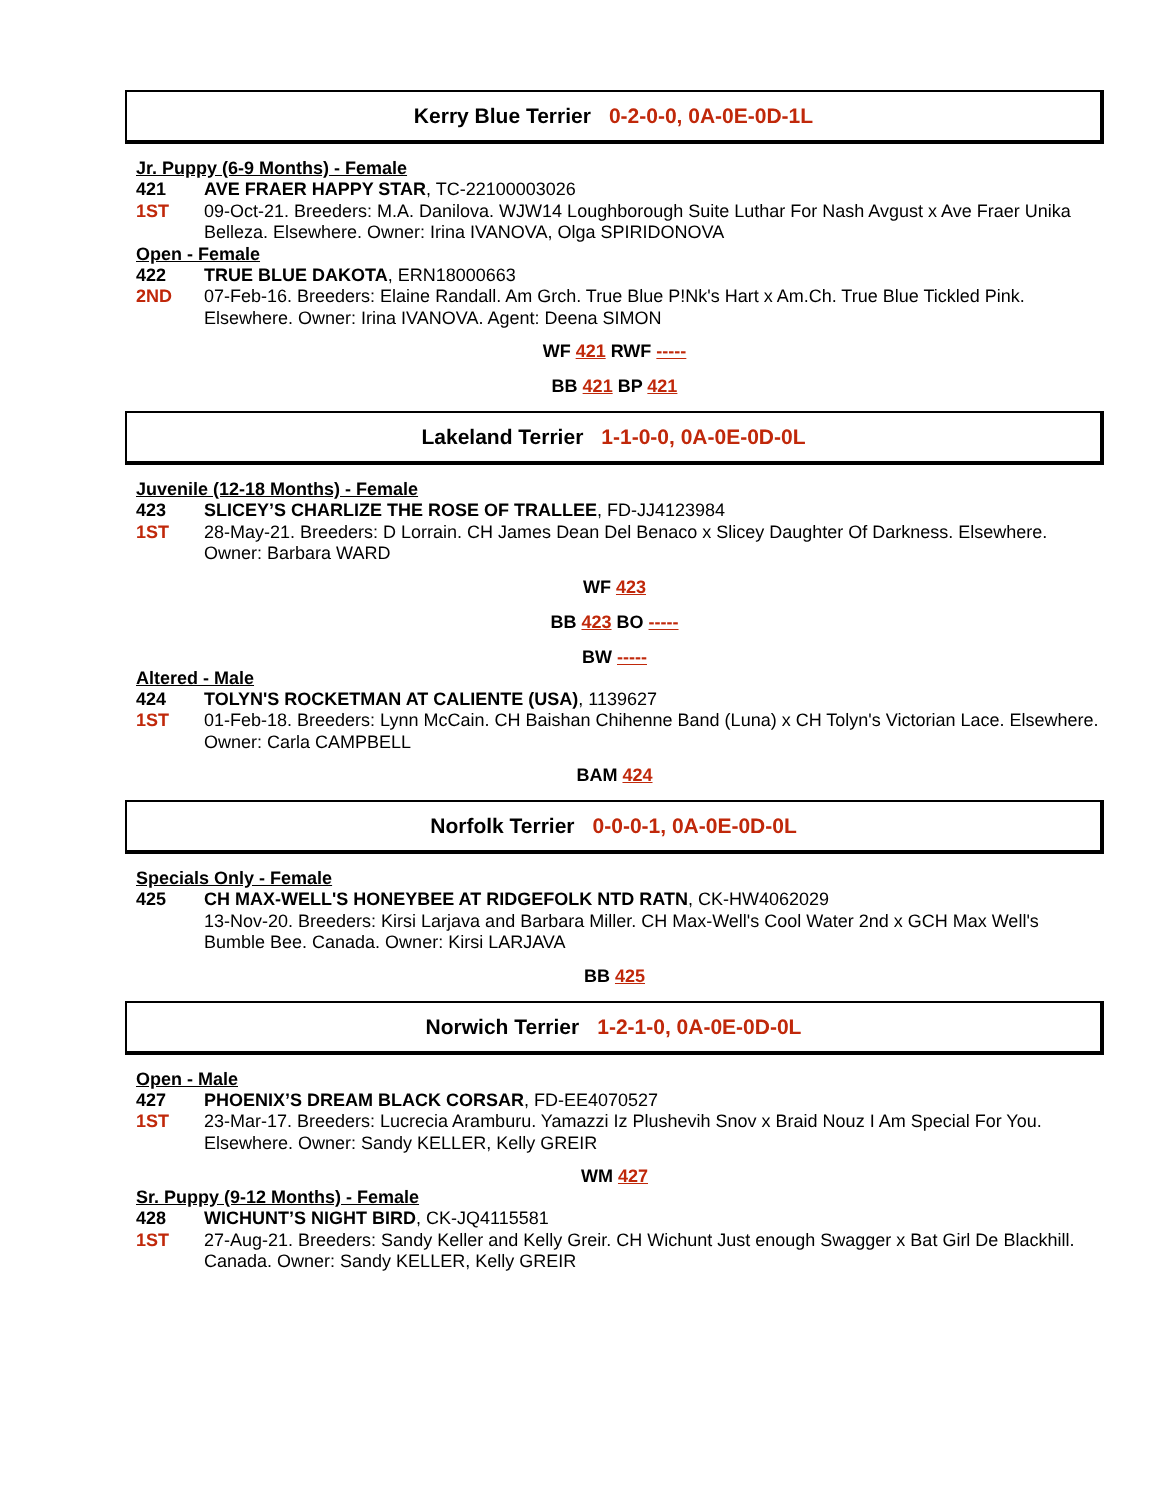Kerry Blue Terrier 0-2-0-0, 0A-0E-0D-1L
Jr. Puppy (6-9 Months) - Female
421 AVE FRAER HAPPY STAR, TC-22100003026
1ST 09-Oct-21. Breeders: M.A. Danilova. WJW14 Loughborough Suite Luthar For Nash Avgust x Ave Fraer Unika Belleza. Elsewhere. Owner: Irina IVANOVA, Olga SPIRIDONOVA
Open - Female
422 TRUE BLUE DAKOTA, ERN18000663
2ND 07-Feb-16. Breeders: Elaine Randall. Am Grch. True Blue P!Nk's Hart x Am.Ch. True Blue Tickled Pink. Elsewhere. Owner: Irina IVANOVA. Agent: Deena SIMON
WF 421 RWF -----
BB 421 BP 421
Lakeland Terrier 1-1-0-0, 0A-0E-0D-0L
Juvenile (12-18 Months) - Female
423 SLICEY’S CHARLIZE THE ROSE OF TRALLEE, FD-JJ4123984
1ST 28-May-21. Breeders: D Lorrain. CH James Dean Del Benaco x Slicey Daughter Of Darkness. Elsewhere. Owner: Barbara WARD
WF 423
BB 423 BO -----
BW -----
Altered - Male
424 TOLYN'S ROCKETMAN AT CALIENTE (USA), 1139627
1ST 01-Feb-18. Breeders: Lynn McCain. CH Baishan Chihenne Band (Luna) x CH Tolyn's Victorian Lace. Elsewhere. Owner: Carla CAMPBELL
BAM 424
Norfolk Terrier 0-0-0-1, 0A-0E-0D-0L
Specials Only - Female
425 CH MAX-WELL'S HONEYBEE AT RIDGEFOLK NTD RATN, CK-HW4062029
13-Nov-20. Breeders: Kirsi Larjava and Barbara Miller. CH Max-Well's Cool Water 2nd x GCH Max Well's Bumble Bee. Canada. Owner: Kirsi LARJAVA
BB 425
Norwich Terrier 1-2-1-0, 0A-0E-0D-0L
Open - Male
427 PHOENIX’S DREAM BLACK CORSAR, FD-EE4070527
1ST 23-Mar-17. Breeders: Lucrecia Aramburu. Yamazzi Iz Plushevih Snov x Braid Nouz I Am Special For You. Elsewhere. Owner: Sandy KELLER, Kelly GREIR
WM 427
Sr. Puppy (9-12 Months) - Female
428 WICHUNT’S NIGHT BIRD, CK-JQ4115581
1ST 27-Aug-21. Breeders: Sandy Keller and Kelly Greir. CH Wichunt Just enough Swagger x Bat Girl De Blackhill. Canada. Owner: Sandy KELLER, Kelly GREIR